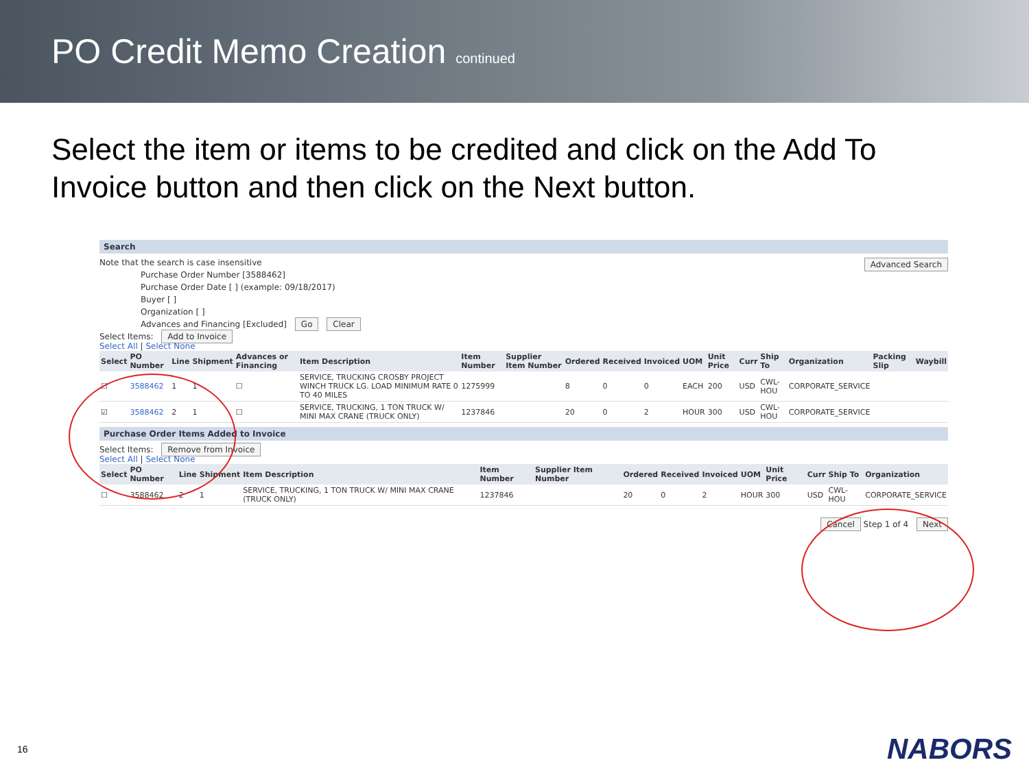PO Credit Memo Creation continued
Select the item or items to be credited and click on the Add To Invoice button and then click on the Next button.
Search
Note that the search is case insensitive Advanced Search
Purchase Order Number [3588462]
Purchase Order Date [ ] (example: 09/18/2017)
Buyer [ ]
Organization [ ]
Advances and Financing [Excluded] Go Clear
Select Items: Add to Invoice
Select All | Select None
| Select | PO Number | Line | Shipment | Advances or Financing | Item Description | Item Number | Supplier Item Number | Ordered | Received | Invoiced | UOM | Unit Price | Curr | Ship To | Organization | Packing Slip | Waybill |
| --- | --- | --- | --- | --- | --- | --- | --- | --- | --- | --- | --- | --- | --- | --- | --- | --- | --- |
| ☐ | 3588462 | 1 | 1 | ☐ | SERVICE, TRUCKING CROSBY PROJECT WINCH TRUCK LG. LOAD MINIMUM RATE 0 TO 40 MILES | 1275999 | | 8 | 0 | 0 | EACH | 200 | USD | CWL-HOU | CORPORATE_SERVICE | | |
| ☑ | 3588462 | 2 | 1 | ☐ | SERVICE, TRUCKING, 1 TON TRUCK W/ MINI MAX CRANE (TRUCK ONLY) | 1237846 | | 20 | 0 | 2 | HOUR | 300 | USD | CWL-HOU | CORPORATE_SERVICE | | |
Purchase Order Items Added to Invoice
Select Items: Remove from Invoice
Select All | Select None
| Select | PO Number | Line | Shipment | Item Description | Item Number | Supplier Item Number | Ordered | Received | Invoiced | UOM | Unit Price | Curr | Ship To | Organization |
| --- | --- | --- | --- | --- | --- | --- | --- | --- | --- | --- | --- | --- | --- | --- |
| ☐ | 3588462 | 2 | 1 | SERVICE, TRUCKING, 1 TON TRUCK W/ MINI MAX CRANE (TRUCK ONLY) | 1237846 | | 20 | 0 | 2 | HOUR | 300 | USD | CWL-HOU | CORPORATE_SERVICE |
Cancel Step 1 of 4 Next
16 NABORS